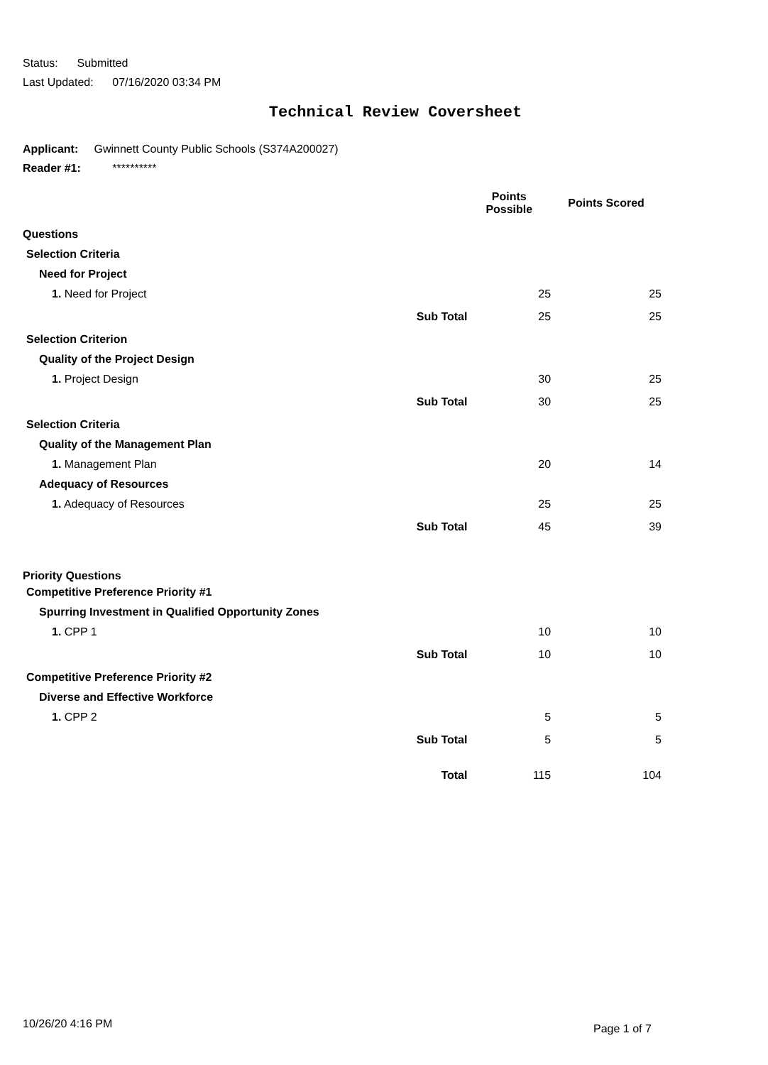Status: Submitted
Last Updated: 07/16/2020 03:34 PM
Technical Review Coversheet
Applicant: Gwinnett County Public Schools (S374A200027)
Reader #1: **********
| | | Points Possible | Points Scored |
| --- | --- | --- | --- |
| Questions | | | |
| Selection Criteria | | | |
| Need for Project | | | |
| 1. Need for Project | | 25 | 25 |
| | Sub Total | 25 | 25 |
| Selection Criterion | | | |
| Quality of the Project Design | | | |
| 1. Project Design | | 30 | 25 |
| | Sub Total | 30 | 25 |
| Selection Criteria | | | |
| Quality of the Management Plan | | | |
| 1. Management Plan | | 20 | 14 |
| Adequacy of Resources | | | |
| 1. Adequacy of Resources | | 25 | 25 |
| | Sub Total | 45 | 39 |
| Priority Questions | | | |
| Competitive Preference Priority #1 | | | |
| Spurring Investment in Qualified Opportunity Zones | | | |
| 1. CPP 1 | | 10 | 10 |
| | Sub Total | 10 | 10 |
| Competitive Preference Priority #2 | | | |
| Diverse and Effective Workforce | | | |
| 1. CPP 2 | | 5 | 5 |
| | Sub Total | 5 | 5 |
| | Total | 115 | 104 |
10/26/20 4:16 PM Page 1 of 7